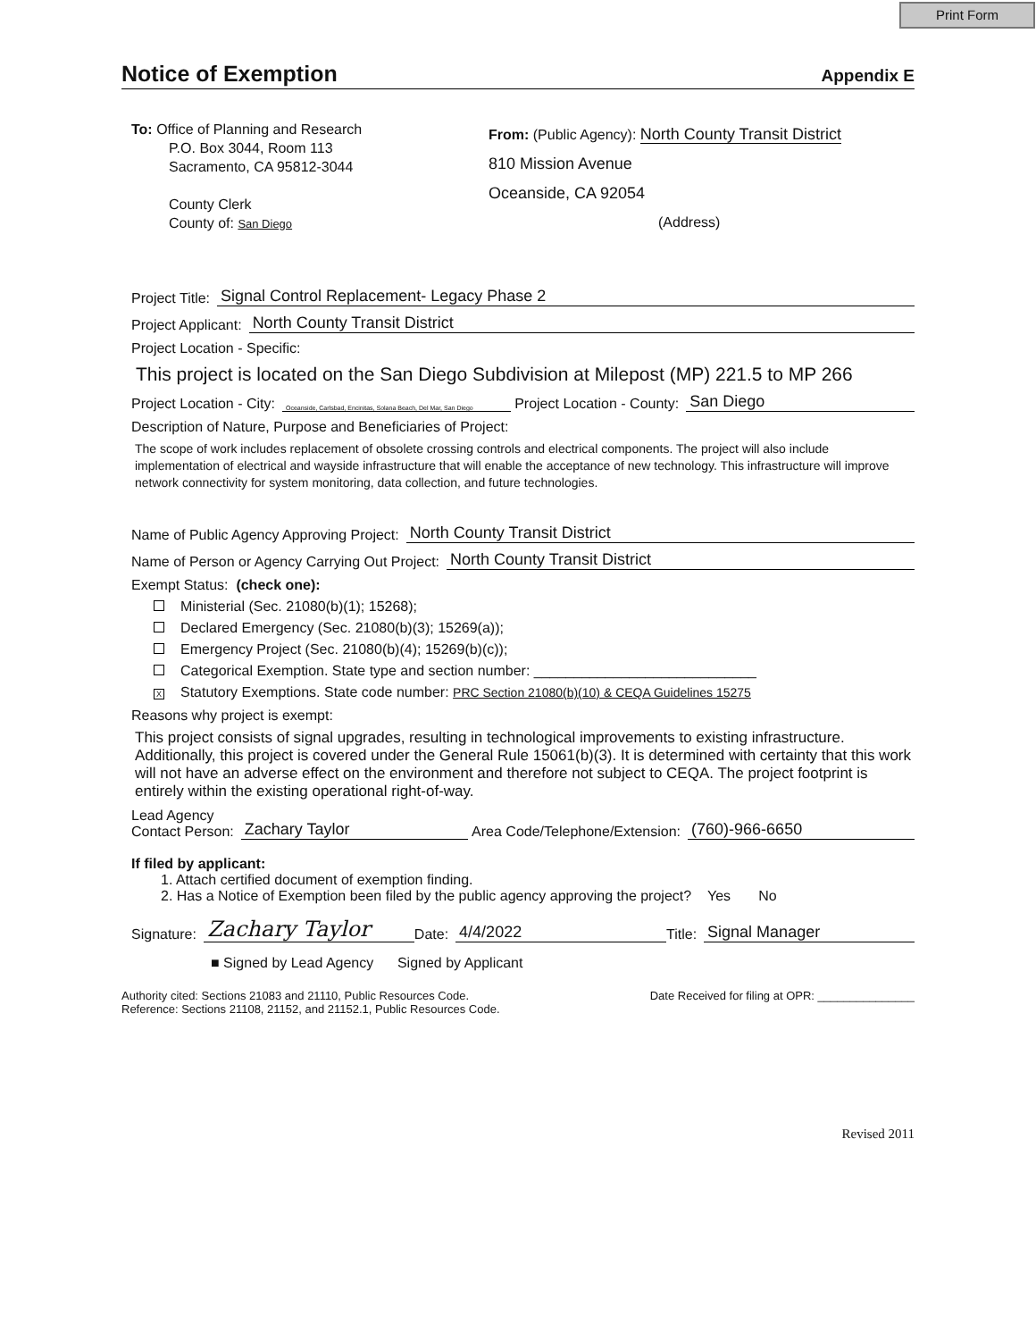Print Form
Notice of Exemption Appendix E
To: Office of Planning and Research
P.O. Box 3044, Room 113
Sacramento, CA 95812-3044
County Clerk
County of: San Diego
From: (Public Agency): North County Transit District
810 Mission Avenue
Oceanside, CA 92054
(Address)
Project Title: Signal Control Replacement- Legacy Phase 2
Project Applicant: North County Transit District
Project Location - Specific:
This project is located on the San Diego Subdivision at Milepost (MP) 221.5 to MP 266
Project Location - City: Oceanside, Carlsbad, Encinitas, Solana Beach, Del Mar, San Diego Project Location - County: San Diego
Description of Nature, Purpose and Beneficiaries of Project:
The scope of work includes replacement of obsolete crossing controls and electrical components. The project will also include implementation of electrical and wayside infrastructure that will enable the acceptance of new technology. This infrastructure will improve network connectivity for system monitoring, data collection, and future technologies.
Name of Public Agency Approving Project: North County Transit District
Name of Person or Agency Carrying Out Project: North County Transit District
Exempt Status: (check one):
Ministerial (Sec. 21080(b)(1); 15268);
Declared Emergency (Sec. 21080(b)(3); 15269(a));
Emergency Project (Sec. 21080(b)(4); 15269(b)(c));
Categorical Exemption. State type and section number: ____________________________
X Statutory Exemptions. State code number: PRC Section 21080(b)(10) & CEQA Guidelines 15275
Reasons why project is exempt:
This project consists of signal upgrades, resulting in technological improvements to existing infrastructure. Additionally, this project is covered under the General Rule 15061(b)(3). It is determined with certainty that this work will not have an adverse effect on the environment and therefore not subject to CEQA. The project footprint is entirely within the existing operational right-of-way.
Lead Agency
Contact Person: Zachary Taylor Area Code/Telephone/Extension: (760)-966-6650
If filed by applicant:
1. Attach certified document of exemption finding.
2. Has a Notice of Exemption been filed by the public agency approving the project? Yes No
Signature: Zachary Taylor Date: 4/4/2022 Title: Signal Manager
■ Signed by Lead Agency Signed by Applicant
Authority cited: Sections 21083 and 21110, Public Resources Code.
Reference: Sections 21108, 21152, and 21152.1, Public Resources Code.
Date Received for filing at OPR: _______________
Revised 2011